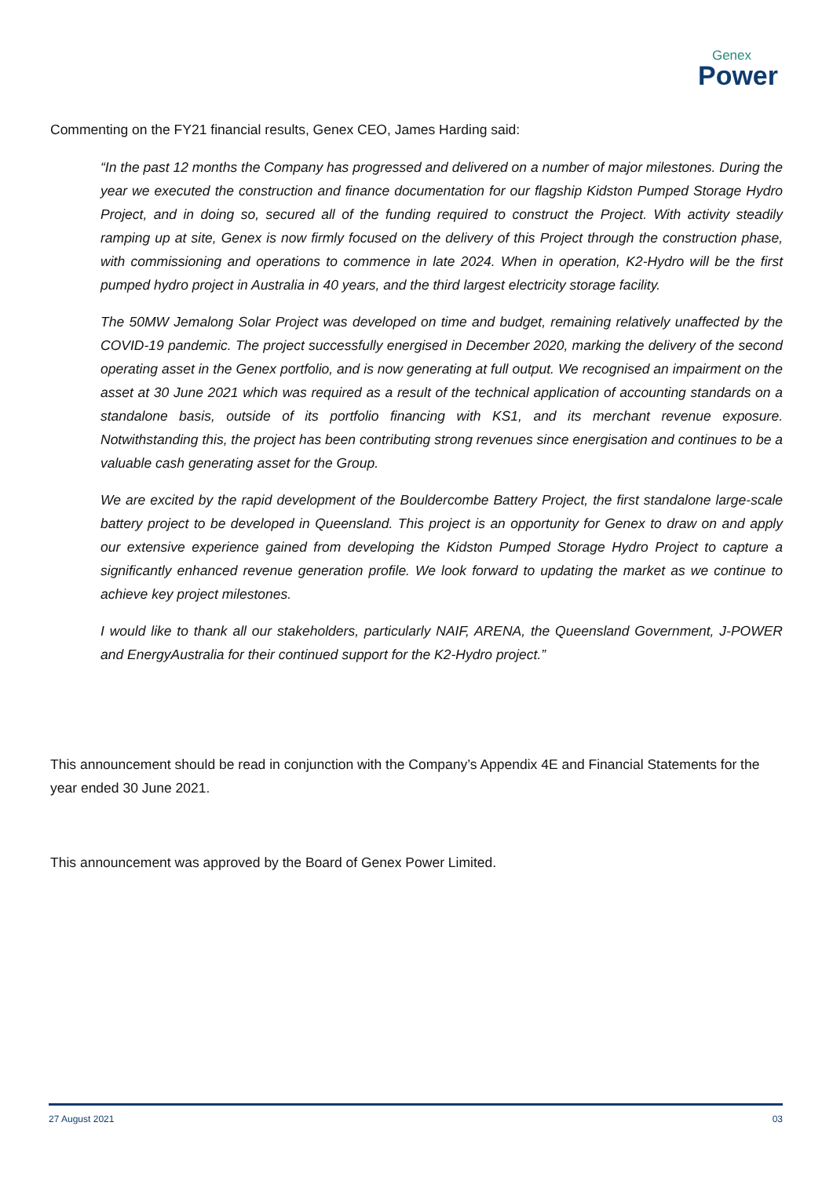Genex
Power
Commenting on the FY21 financial results, Genex CEO, James Harding said:
“In the past 12 months the Company has progressed and delivered on a number of major milestones. During the year we executed the construction and finance documentation for our flagship Kidston Pumped Storage Hydro Project, and in doing so, secured all of the funding required to construct the Project. With activity steadily ramping up at site, Genex is now firmly focused on the delivery of this Project through the construction phase, with commissioning and operations to commence in late 2024. When in operation, K2-Hydro will be the first pumped hydro project in Australia in 40 years, and the third largest electricity storage facility.
The 50MW Jemalong Solar Project was developed on time and budget, remaining relatively unaffected by the COVID-19 pandemic. The project successfully energised in December 2020, marking the delivery of the second operating asset in the Genex portfolio, and is now generating at full output. We recognised an impairment on the asset at 30 June 2021 which was required as a result of the technical application of accounting standards on a standalone basis, outside of its portfolio financing with KS1, and its merchant revenue exposure. Notwithstanding this, the project has been contributing strong revenues since energisation and continues to be a valuable cash generating asset for the Group.
We are excited by the rapid development of the Bouldercombe Battery Project, the first standalone large-scale battery project to be developed in Queensland. This project is an opportunity for Genex to draw on and apply our extensive experience gained from developing the Kidston Pumped Storage Hydro Project to capture a significantly enhanced revenue generation profile. We look forward to updating the market as we continue to achieve key project milestones.
I would like to thank all our stakeholders, particularly NAIF, ARENA, the Queensland Government, J-POWER and EnergyAustralia for their continued support for the K2-Hydro project.”
This announcement should be read in conjunction with the Company’s Appendix 4E and Financial Statements for the year ended 30 June 2021.
This announcement was approved by the Board of Genex Power Limited.
27 August 2021 03